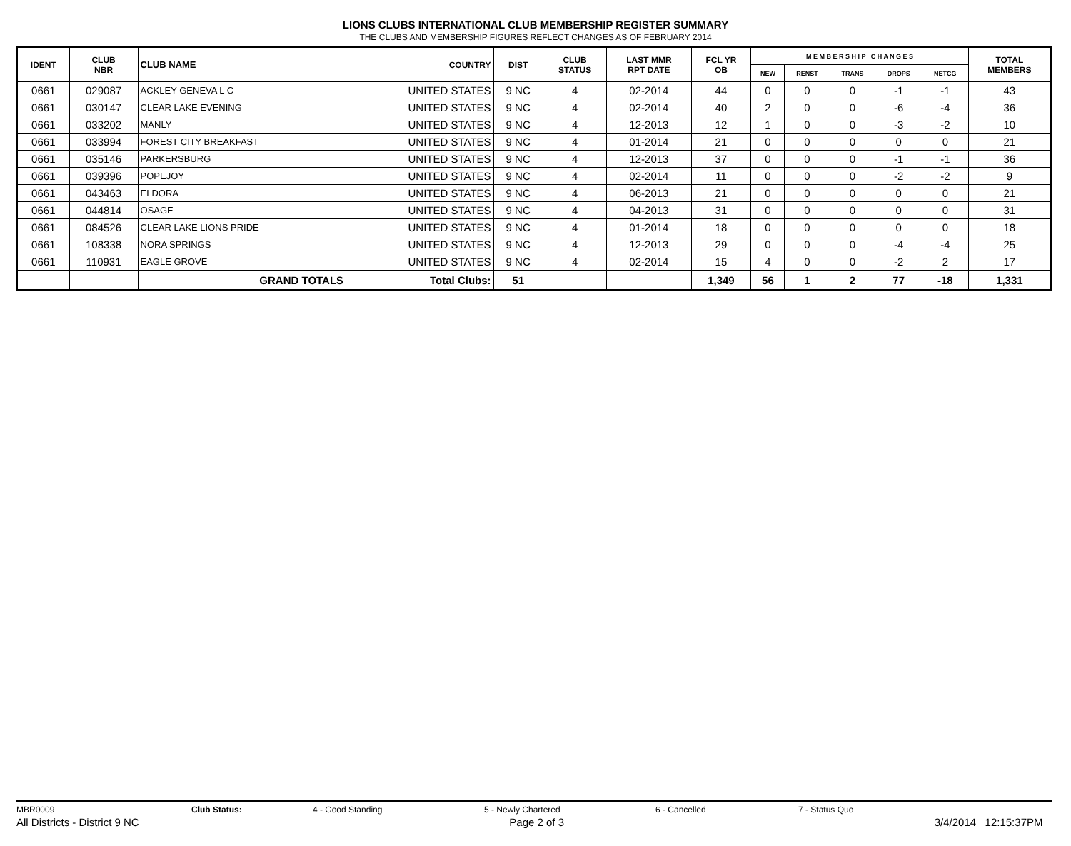LIONS CLUBS INTERNATIONAL CLUB MEMBERSHIP REGISTER SUMMARY
THE CLUBS AND MEMBERSHIP FIGURES REFLECT CHANGES AS OF FEBRUARY 2014
| IDENT | CLUB NBR | CLUB NAME | COUNTRY | DIST | CLUB STATUS | LAST MMR RPT DATE | FCL YR OB | M E M B E R S H I P C H A N G E S | | | | | TOTAL MEMBERS |
| --- | --- | --- | --- | --- | --- | --- | --- | --- | --- | --- | --- | --- | --- |
| | | | | | | | | NEW | RENST | TRANS | DROPS | NETCG | |
| 0661 | 029087 | ACKLEY GENEVA L C | UNITED STATES | 9 NC | 4 | 02-2014 | 44 | 0 | 0 | 0 | -1 | -1 | 43 |
| 0661 | 030147 | CLEAR LAKE EVENING | UNITED STATES | 9 NC | 4 | 02-2014 | 40 | 2 | 0 | 0 | -6 | -4 | 36 |
| 0661 | 033202 | MANLY | UNITED STATES | 9 NC | 4 | 12-2013 | 12 | 1 | 0 | 0 | -3 | -2 | 10 |
| 0661 | 033994 | FOREST CITY BREAKFAST | UNITED STATES | 9 NC | 4 | 01-2014 | 21 | 0 | 0 | 0 | 0 | 0 | 21 |
| 0661 | 035146 | PARKERSBURG | UNITED STATES | 9 NC | 4 | 12-2013 | 37 | 0 | 0 | 0 | -1 | -1 | 36 |
| 0661 | 039396 | POPEJOY | UNITED STATES | 9 NC | 4 | 02-2014 | 11 | 0 | 0 | 0 | -2 | -2 | 9 |
| 0661 | 043463 | ELDORA | UNITED STATES | 9 NC | 4 | 06-2013 | 21 | 0 | 0 | 0 | 0 | 0 | 21 |
| 0661 | 044814 | OSAGE | UNITED STATES | 9 NC | 4 | 04-2013 | 31 | 0 | 0 | 0 | 0 | 0 | 31 |
| 0661 | 084526 | CLEAR LAKE LIONS PRIDE | UNITED STATES | 9 NC | 4 | 01-2014 | 18 | 0 | 0 | 0 | 0 | 0 | 18 |
| 0661 | 108338 | NORA SPRINGS | UNITED STATES | 9 NC | 4 | 12-2013 | 29 | 0 | 0 | 0 | -4 | -4 | 25 |
| 0661 | 110931 | EAGLE GROVE | UNITED STATES | 9 NC | 4 | 02-2014 | 15 | 4 | 0 | 0 | -2 | 2 | 17 |
| | | GRAND TOTALS | Total Clubs: | 51 | | | 1,349 | 56 | 1 | 2 | 77 | -18 | 1,331 |
MBR0009 Club Status: 4 - Good Standing 5 - Newly Chartered 6 - Cancelled 7 - Status Quo
All Districts - District 9 NC Page 2 of 3 3/4/2014 12:15:37PM